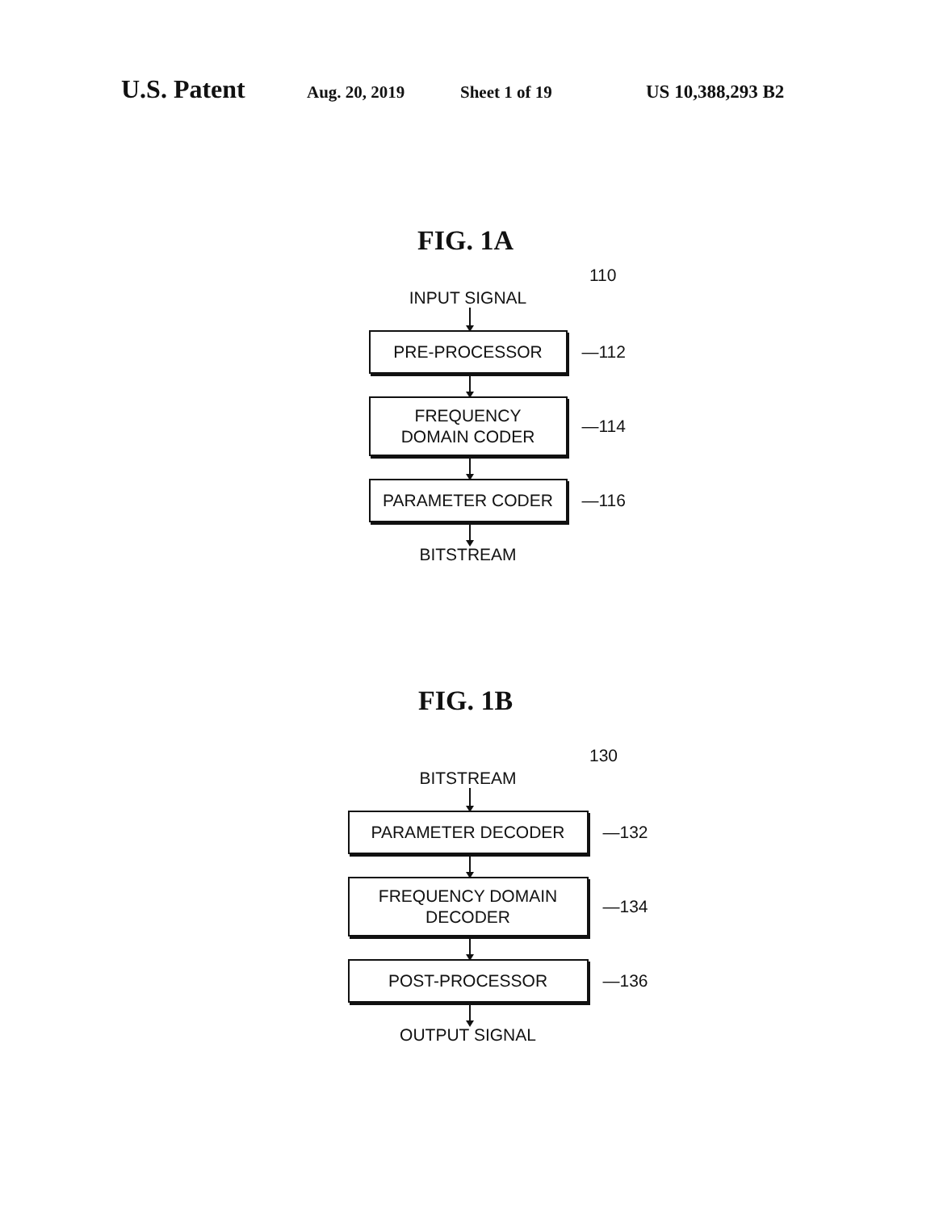U.S. Patent Aug. 20, 2019 Sheet 1 of 19 US 10,388,293 B2
FIG. 1A
110
INPUT SIGNAL
PRE-PROCESSOR —112
FREQUENCY
DOMAIN CODER —114
PARAMETER CODER —116
BITSTREAM
FIG. 1B
130
BITSTREAM
PARAMETER DECODER —132
FREQUENCY DOMAIN
DECODER —134
POST-PROCESSOR —136
OUTPUT SIGNAL